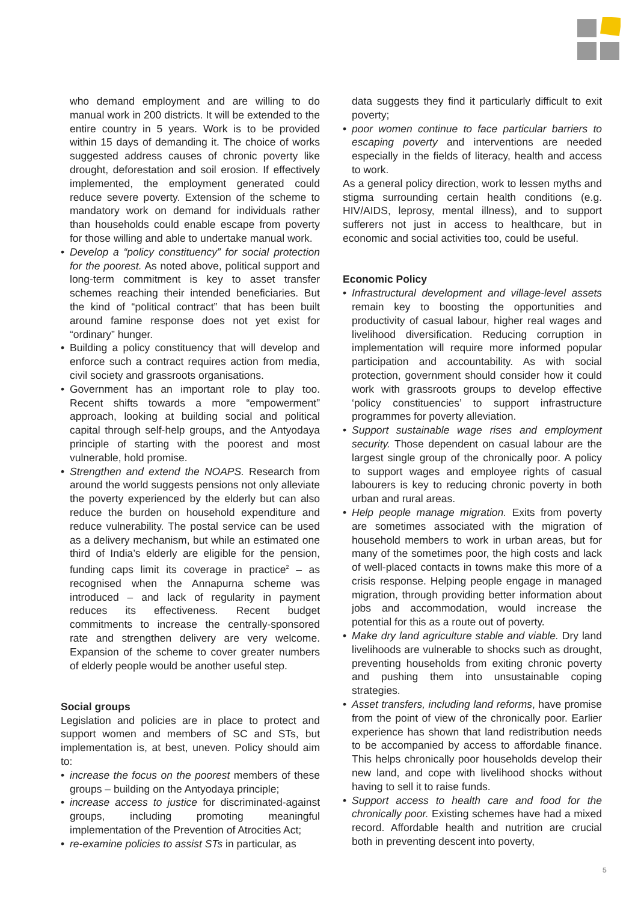who demand employment and are willing to do manual work in 200 districts. It will be extended to the entire country in 5 years. Work is to be provided within 15 days of demanding it. The choice of works suggested address causes of chronic poverty like drought, deforestation and soil erosion. If effectively implemented, the employment generated could reduce severe poverty. Extension of the scheme to mandatory work on demand for individuals rather than households could enable escape from poverty for those willing and able to undertake manual work.
• Develop a “policy constituency” for social protection for the poorest. As noted above, political support and long-term commitment is key to asset transfer schemes reaching their intended beneficiaries. But the kind of “political contract” that has been built around famine response does not yet exist for “ordinary” hunger.
• Building a policy constituency that will develop and enforce such a contract requires action from media, civil society and grassroots organisations.
• Government has an important role to play too. Recent shifts towards a more “empowerment” approach, looking at building social and political capital through self-help groups, and the Antyodaya principle of starting with the poorest and most vulnerable, hold promise.
• Strengthen and extend the NOAPS. Research from around the world suggests pensions not only alleviate the poverty experienced by the elderly but can also reduce the burden on household expenditure and reduce vulnerability. The postal service can be used as a delivery mechanism, but while an estimated one third of India’s elderly are eligible for the pension, funding caps limit its coverage in practice<sup>2</sup> – as recognised when the Annapurna scheme was introduced – and lack of regularity in payment reduces its effectiveness. Recent budget commitments to increase the centrally-sponsored rate and strengthen delivery are very welcome. Expansion of the scheme to cover greater numbers of elderly people would be another useful step.
Social groups
Legislation and policies are in place to protect and support women and members of SC and STs, but implementation is, at best, uneven. Policy should aim to:
• increase the focus on the poorest members of these groups – building on the Antyodaya principle;
• increase access to justice for discriminated-against groups, including promoting meaningful implementation of the Prevention of Atrocities Act;
• re-examine policies to assist STs in particular, as
data suggests they find it particularly difficult to exit poverty;
• poor women continue to face particular barriers to escaping poverty and interventions are needed especially in the fields of literacy, health and access to work.
As a general policy direction, work to lessen myths and stigma surrounding certain health conditions (e.g. HIV/AIDS, leprosy, mental illness), and to support sufferers not just in access to healthcare, but in economic and social activities too, could be useful.
Economic Policy
• Infrastructural development and village-level assets remain key to boosting the opportunities and productivity of casual labour, higher real wages and livelihood diversification. Reducing corruption in implementation will require more informed popular participation and accountability. As with social protection, government should consider how it could work with grassroots groups to develop effective ‘policy constituencies’ to support infrastructure programmes for poverty alleviation.
• Support sustainable wage rises and employment security. Those dependent on casual labour are the largest single group of the chronically poor. A policy to support wages and employee rights of casual labourers is key to reducing chronic poverty in both urban and rural areas.
• Help people manage migration. Exits from poverty are sometimes associated with the migration of household members to work in urban areas, but for many of the sometimes poor, the high costs and lack of well-placed contacts in towns make this more of a crisis response. Helping people engage in managed migration, through providing better information about jobs and accommodation, would increase the potential for this as a route out of poverty.
• Make dry land agriculture stable and viable. Dry land livelihoods are vulnerable to shocks such as drought, preventing households from exiting chronic poverty and pushing them into unsustainable coping strategies.
• Asset transfers, including land reforms, have promise from the point of view of the chronically poor. Earlier experience has shown that land redistribution needs to be accompanied by access to affordable finance. This helps chronically poor households develop their new land, and cope with livelihood shocks without having to sell it to raise funds.
• Support access to health care and food for the chronically poor. Existing schemes have had a mixed record. Affordable health and nutrition are crucial both in preventing descent into poverty,
5